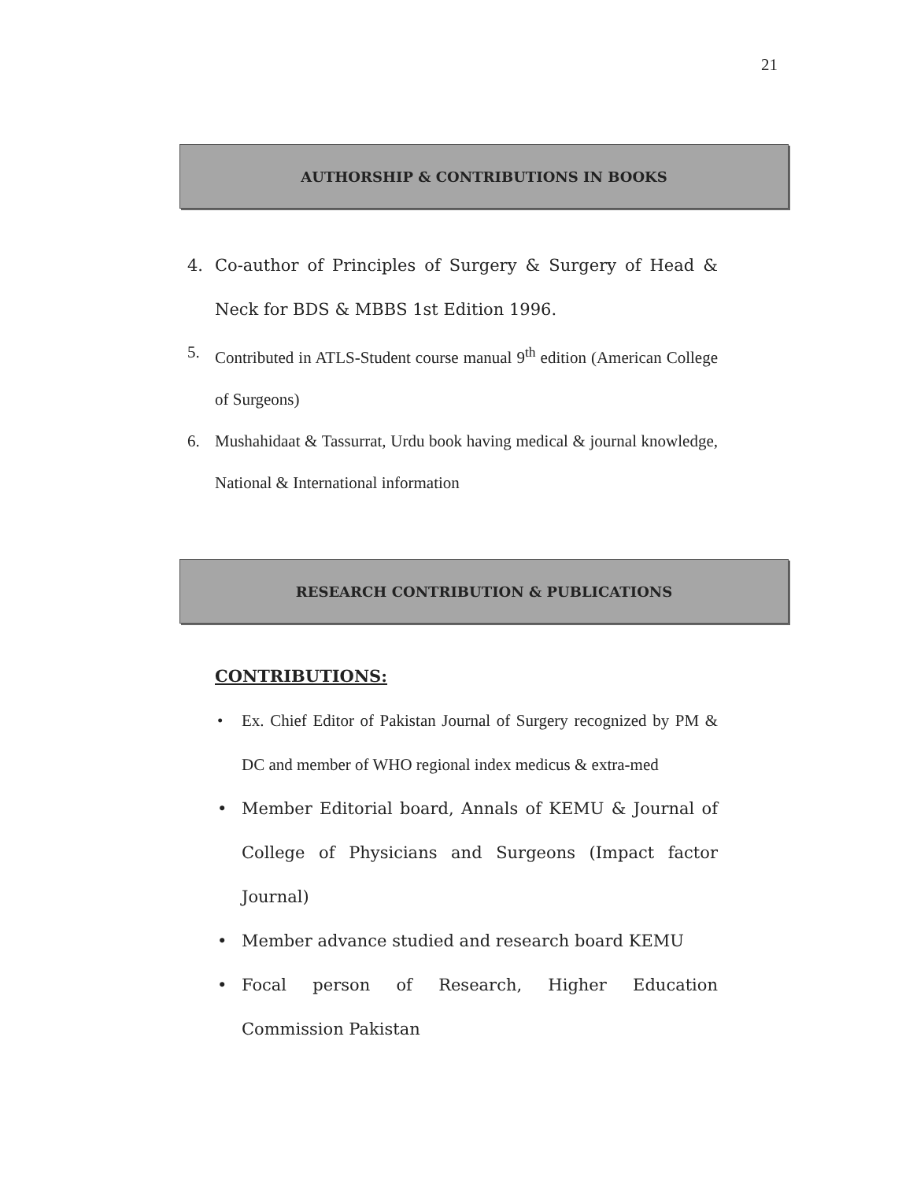21
AUTHORSHIP & CONTRIBUTIONS IN BOOKS
4. Co-author of Principles of Surgery & Surgery of Head & Neck for BDS & MBBS 1st Edition 1996.
5. Contributed in ATLS-Student course manual 9<sup>th</sup> edition (American College of Surgeons)
6. Mushahidaat & Tassurrat, Urdu book having medical & journal knowledge, National & International information
RESEARCH CONTRIBUTION & PUBLICATIONS
CONTRIBUTIONS:
• Ex. Chief Editor of Pakistan Journal of Surgery recognized by PM & DC and member of WHO regional index medicus & extra-med
• Member Editorial board, Annals of KEMU & Journal of College of Physicians and Surgeons (Impact factor Journal)
• Member advance studied and research board KEMU
• Focal person of Research, Higher Education Commission Pakistan